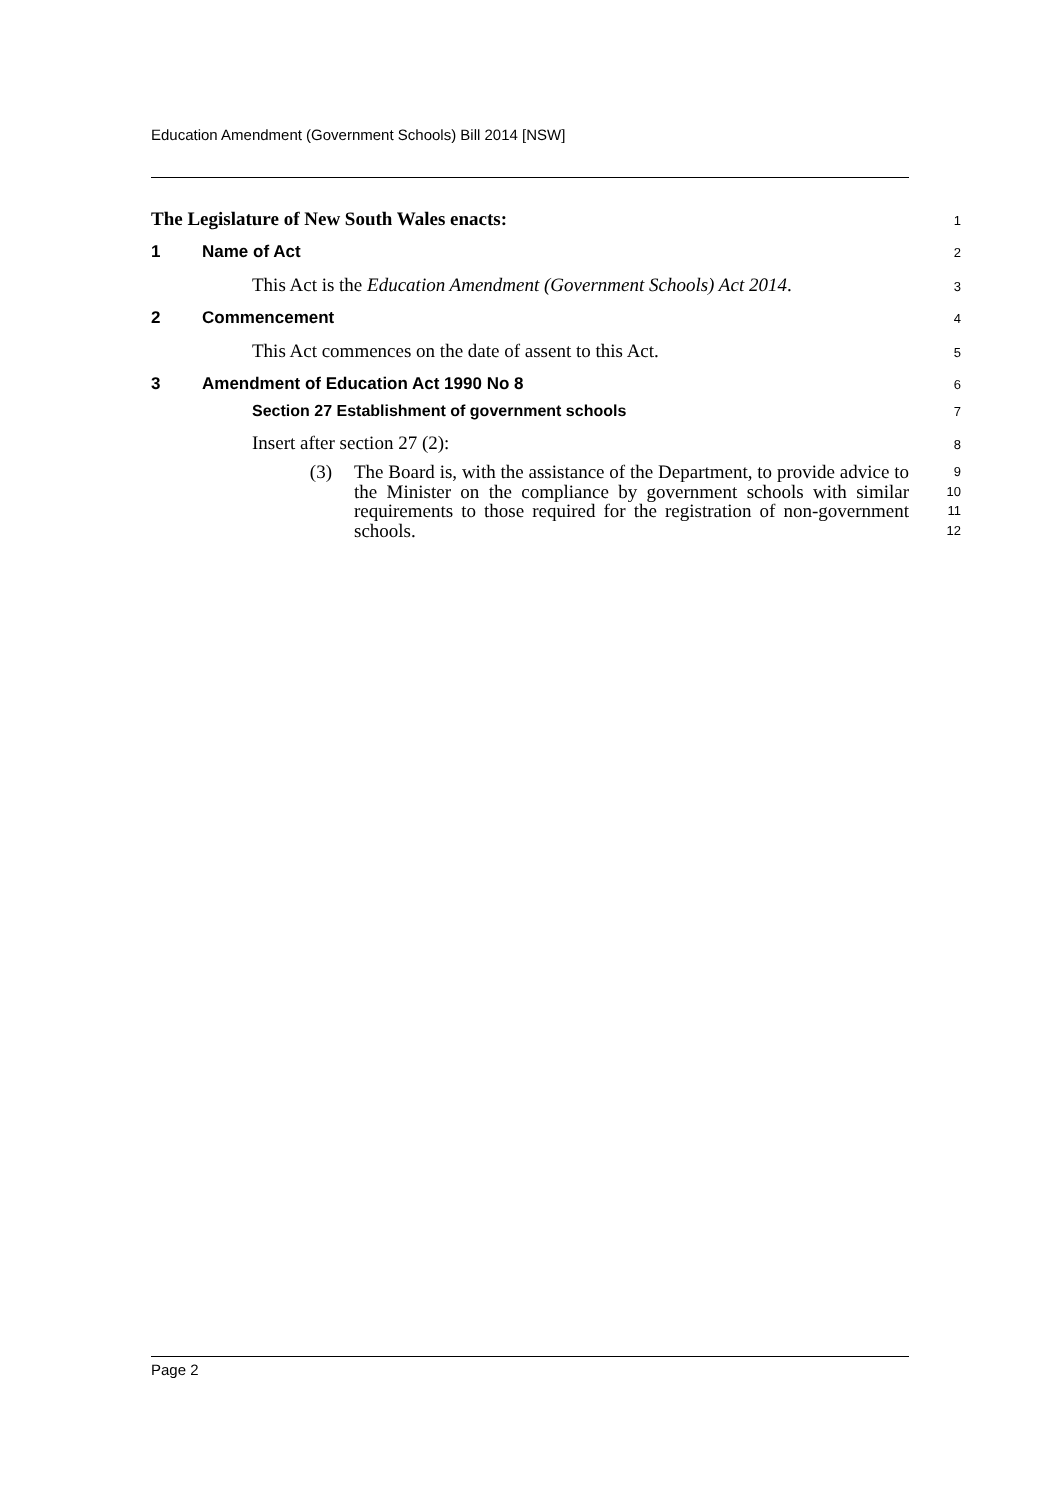Education Amendment (Government Schools) Bill 2014 [NSW]
The Legislature of New South Wales enacts:
1
1 Name of Act
2
This Act is the Education Amendment (Government Schools) Act 2014.
3
2 Commencement
4
This Act commences on the date of assent to this Act.
5
3 Amendment of Education Act 1990 No 8
6
Section 27 Establishment of government schools
7
Insert after section 27 (2):
8
(3) The Board is, with the assistance of the Department, to provide advice to the Minister on the compliance by government schools with similar requirements to those required for the registration of non-government schools.
9
10
11
12
Page 2